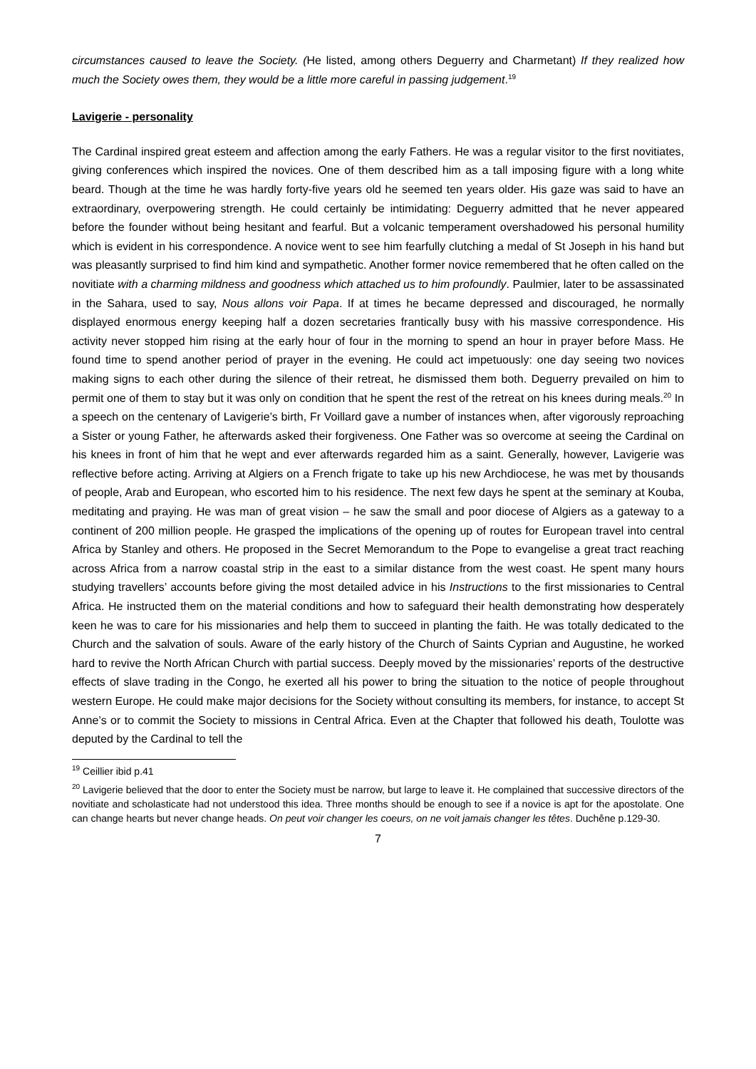circumstances caused to leave the Society. (He listed, among others Deguerry and Charmetant) If they realized how much the Society owes them, they would be a little more careful in passing judgement.<sup>19</sup>
Lavigerie - personality
The Cardinal inspired great esteem and affection among the early Fathers. He was a regular visitor to the first novitiates, giving conferences which inspired the novices. One of them described him as a tall imposing figure with a long white beard. Though at the time he was hardly forty-five years old he seemed ten years older. His gaze was said to have an extraordinary, overpowering strength. He could certainly be intimidating: Deguerry admitted that he never appeared before the founder without being hesitant and fearful. But a volcanic temperament overshadowed his personal humility which is evident in his correspondence. A novice went to see him fearfully clutching a medal of St Joseph in his hand but was pleasantly surprised to find him kind and sympathetic. Another former novice remembered that he often called on the novitiate with a charming mildness and goodness which attached us to him profoundly. Paulmier, later to be assassinated in the Sahara, used to say, Nous allons voir Papa. If at times he became depressed and discouraged, he normally displayed enormous energy keeping half a dozen secretaries frantically busy with his massive correspondence. His activity never stopped him rising at the early hour of four in the morning to spend an hour in prayer before Mass. He found time to spend another period of prayer in the evening. He could act impetuously: one day seeing two novices making signs to each other during the silence of their retreat, he dismissed them both. Deguerry prevailed on him to permit one of them to stay but it was only on condition that he spent the rest of the retreat on his knees during meals.<sup>20</sup> In a speech on the centenary of Lavigerie’s birth, Fr Voillard gave a number of instances when, after vigorously reproaching a Sister or young Father, he afterwards asked their forgiveness. One Father was so overcome at seeing the Cardinal on his knees in front of him that he wept and ever afterwards regarded him as a saint. Generally, however, Lavigerie was reflective before acting. Arriving at Algiers on a French frigate to take up his new Archdiocese, he was met by thousands of people, Arab and European, who escorted him to his residence. The next few days he spent at the seminary at Kouba, meditating and praying. He was man of great vision – he saw the small and poor diocese of Algiers as a gateway to a continent of 200 million people. He grasped the implications of the opening up of routes for European travel into central Africa by Stanley and others. He proposed in the Secret Memorandum to the Pope to evangelise a great tract reaching across Africa from a narrow coastal strip in the east to a similar distance from the west coast. He spent many hours studying travellers’ accounts before giving the most detailed advice in his Instructions to the first missionaries to Central Africa. He instructed them on the material conditions and how to safeguard their health demonstrating how desperately keen he was to care for his missionaries and help them to succeed in planting the faith. He was totally dedicated to the Church and the salvation of souls. Aware of the early history of the Church of Saints Cyprian and Augustine, he worked hard to revive the North African Church with partial success. Deeply moved by the missionaries’ reports of the destructive effects of slave trading in the Congo, he exerted all his power to bring the situation to the notice of people throughout western Europe. He could make major decisions for the Society without consulting its members, for instance, to accept St Anne’s or to commit the Society to missions in Central Africa. Even at the Chapter that followed his death, Toulotte was deputed by the Cardinal to tell the
<sup>19</sup> Ceillier ibid p.41
<sup>20</sup> Lavigerie believed that the door to enter the Society must be narrow, but large to leave it. He complained that successive directors of the novitiate and scholasticate had not understood this idea. Three months should be enough to see if a novice is apt for the apostolate. One can change hearts but never change heads. On peut voir changer les coeurs, on ne voit jamais changer les têtes. Duchêne p.129-30.
7